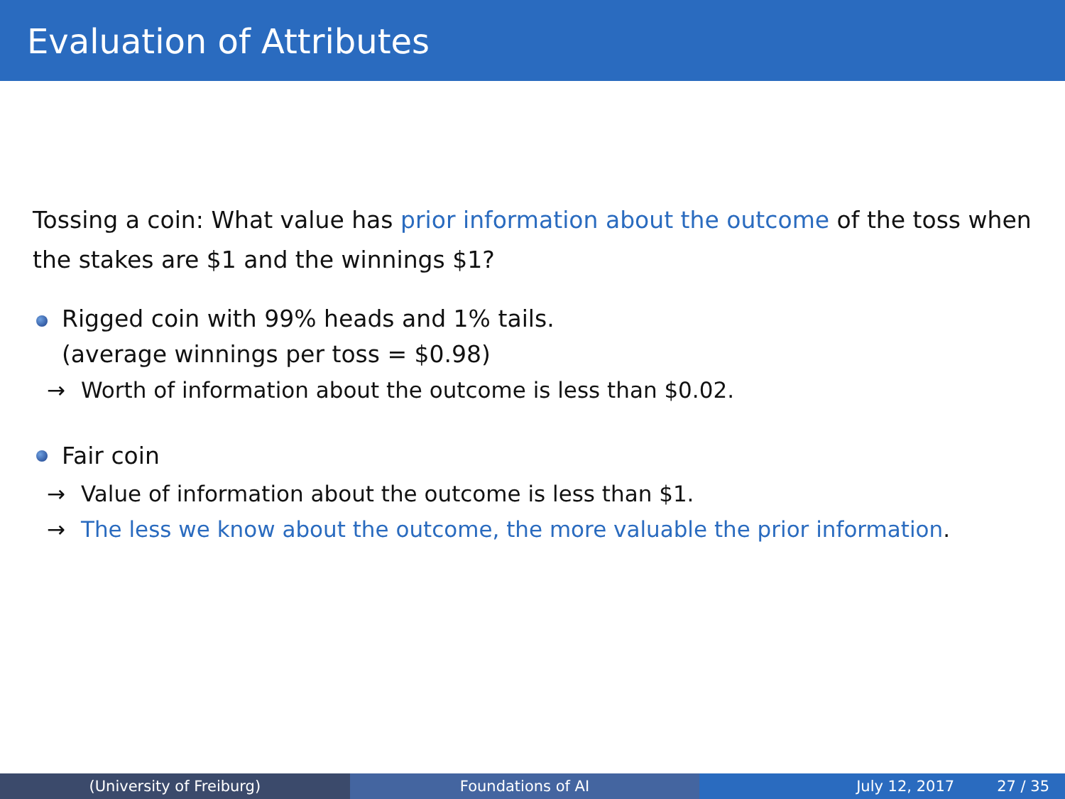Evaluation of Attributes
Tossing a coin: What value has prior information about the outcome of the toss when the stakes are $1 and the winnings $1?
Rigged coin with 99% heads and 1% tails.
(average winnings per toss = $0.98)
→ Worth of information about the outcome is less than $0.02.
Fair coin
→ Value of information about the outcome is less than $1.
→ The less we know about the outcome, the more valuable the prior information.
(University of Freiburg) Foundations of AI July 12, 2017 27 / 35